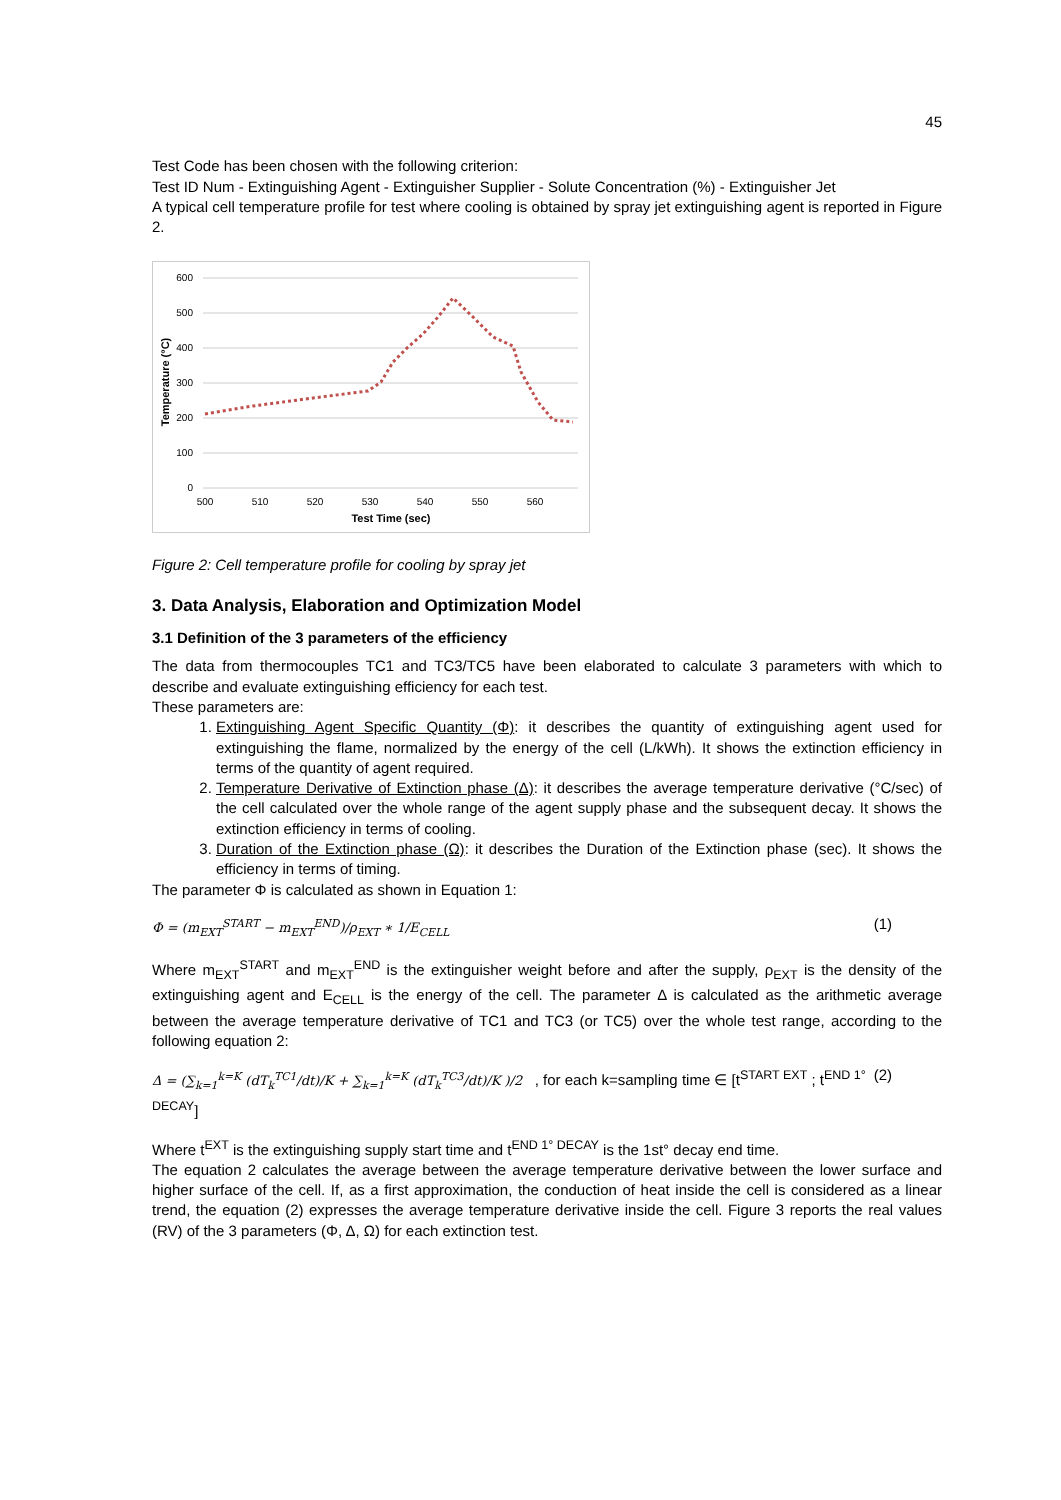45
Test Code has been chosen with the following criterion:
Test ID Num - Extinguishing Agent - Extinguisher Supplier - Solute Concentration (%) - Extinguisher Jet
A typical cell temperature profile for test where cooling is obtained by spray jet extinguishing agent is reported in Figure 2.
600
500
400
300
200
100
0
500
510
520
530
540
550
560
Test Time (sec)
Temperature (°C)
Figure 2: Cell temperature profile for cooling by spray jet
3. Data Analysis, Elaboration and Optimization Model
3.1 Definition of the 3 parameters of the efficiency
The data from thermocouples TC1 and TC3/TC5 have been elaborated to calculate 3 parameters with which to describe and evaluate extinguishing efficiency for each test.
These parameters are:
1. Extinguishing Agent Specific Quantity (Φ): it describes the quantity of extinguishing agent used for extinguishing the flame, normalized by the energy of the cell (L/kWh). It shows the extinction efficiency in terms of the quantity of agent required.
2. Temperature Derivative of Extinction phase (Δ): it describes the average temperature derivative (°C/sec) of the cell calculated over the whole range of the agent supply phase and the subsequent decay. It shows the extinction efficiency in terms of cooling.
3. Duration of the Extinction phase (Ω): it describes the Duration of the Extinction phase (sec). It shows the efficiency in terms of timing.
The parameter Φ is calculated as shown in Equation 1:
Φ = (m<sub>EXT</sub><sup>START</sup> − m<sub>EXT</sub><sup>END</sup>)/ρ<sub>EXT</sub> ∗ 1/E<sub>CELL</sub> (1)
Where m<sub>EXT</sub><sup>START</sup> and m<sub>EXT</sub><sup>END</sup> is the extinguisher weight before and after the supply, ρ<sub>EXT</sub> is the density of the extinguishing agent and E<sub>CELL</sub> is the energy of the cell. The parameter Δ is calculated as the arithmetic average between the average temperature derivative of TC1 and TC3 (or TC5) over the whole test range, according to the following equation 2:
Δ = (∑<sub>k=1</sub><sup>k=K</sup> (dT<sub>k</sub><sup>TC1</sup>/dt)/K + ∑<sub>k=1</sub><sup>k=K</sup> (dT<sub>k</sub><sup>TC3</sup>/dt)/K )/2 , for each k=sampling time ∈ [t<sup>START EXT</sup> ; t<sup>END 1° DECAY</sup>] (2)
Where t<sup>EXT</sup> is the extinguishing supply start time and t<sup>END 1° DECAY</sup> is the 1st° decay end time.
The equation 2 calculates the average between the average temperature derivative between the lower surface and higher surface of the cell. If, as a first approximation, the conduction of heat inside the cell is considered as a linear trend, the equation (2) expresses the average temperature derivative inside the cell. Figure 3 reports the real values (RV) of the 3 parameters (Φ, Δ, Ω) for each extinction test.